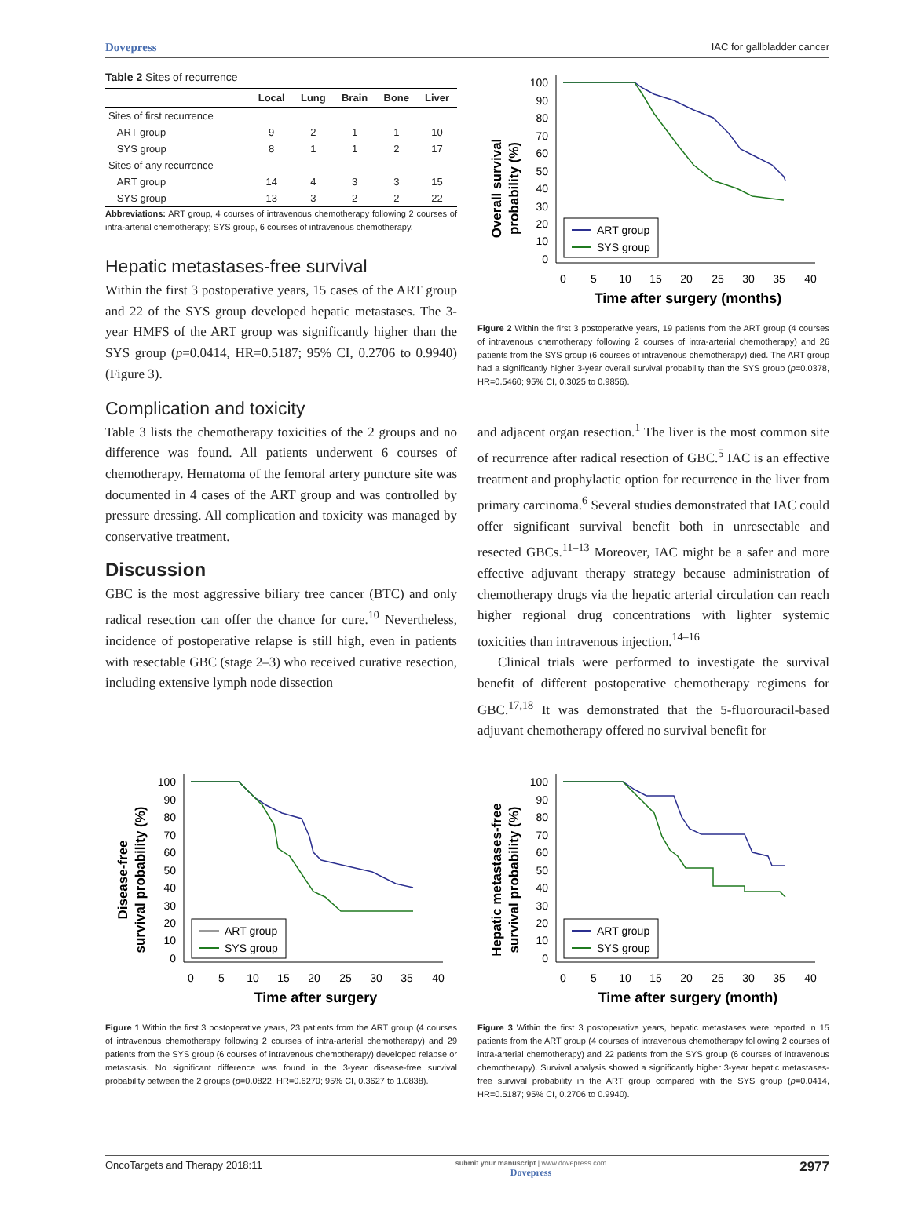Dovepress IAC for gallbladder cancer
Table 2 Sites of recurrence
| | Local | Lung | Brain | Bone | Liver |
| --- | --- | --- | --- | --- | --- |
| Sites of first recurrence | | | | | |
| ART group | 9 | 2 | 1 | 1 | 10 |
| SYS group | 8 | 1 | 1 | 2 | 17 |
| Sites of any recurrence | | | | | |
| ART group | 14 | 4 | 3 | 3 | 15 |
| SYS group | 13 | 3 | 2 | 2 | 22 |
Abbreviations: ART group, 4 courses of intravenous chemotherapy following 2 courses of intra-arterial chemotherapy; SYS group, 6 courses of intravenous chemotherapy.
Hepatic metastases-free survival
Within the first 3 postoperative years, 15 cases of the ART group and 22 of the SYS group developed hepatic metastases. The 3-year HMFS of the ART group was significantly higher than the SYS group (p=0.0414, HR=0.5187; 95% CI, 0.2706 to 0.9940) (Figure 3).
Complication and toxicity
Table 3 lists the chemotherapy toxicities of the 2 groups and no difference was found. All patients underwent 6 courses of chemotherapy. Hematoma of the femoral artery puncture site was documented in 4 cases of the ART group and was controlled by pressure dressing. All complication and toxicity was managed by conservative treatment.
Discussion
GBC is the most aggressive biliary tree cancer (BTC) and only radical resection can offer the chance for cure.<sup>10</sup> Nevertheless, incidence of postoperative relapse is still high, even in patients with resectable GBC (stage 2–3) who received curative resection, including extensive lymph node dissection
Overall survival
probability (%)
100
90
80
70
60
50
40
30
20
10
0
0
5
10
15
20
25
30
35
40
Time after surgery (months)
ART group
SYS group
Figure 2 Within the first 3 postoperative years, 19 patients from the ART group (4 courses of intravenous chemotherapy following 2 courses of intra-arterial chemotherapy) and 26 patients from the SYS group (6 courses of intravenous chemotherapy) died. The ART group had a significantly higher 3-year overall survival probability than the SYS group (p=0.0378, HR=0.5460; 95% CI, 0.3025 to 0.9856).
and adjacent organ resection.<sup>1</sup> The liver is the most common site of recurrence after radical resection of GBC.<sup>5</sup> IAC is an effective treatment and prophylactic option for recurrence in the liver from primary carcinoma.<sup>6</sup> Several studies demonstrated that IAC could offer significant survival benefit both in unresectable and resected GBCs.<sup>11–13</sup> Moreover, IAC might be a safer and more effective adjuvant therapy strategy because administration of chemotherapy drugs via the hepatic arterial circulation can reach higher regional drug concentrations with lighter systemic toxicities than intravenous injection.<sup>14–16</sup>
Clinical trials were performed to investigate the survival benefit of different postoperative chemotherapy regimens for GBC.<sup>17,18</sup> It was demonstrated that the 5-fluorouracil-based adjuvant chemotherapy offered no survival benefit for
Disease-free
survival probability (%)
100
90
80
70
60
50
40
30
20
10
0
0
5
10
15
20
25
30
35
40
Time after surgery
ART group
SYS group
Figure 1 Within the first 3 postoperative years, 23 patients from the ART group (4 courses of intravenous chemotherapy following 2 courses of intra-arterial chemotherapy) and 29 patients from the SYS group (6 courses of intravenous chemotherapy) developed relapse or metastasis. No significant difference was found in the 3-year disease-free survival probability between the 2 groups (p=0.0822, HR=0.6270; 95% CI, 0.3627 to 1.0838).
Hepatic metastases-free
survival probability (%)
100
90
80
70
60
50
40
30
20
10
0
0
5
10
15
20
25
30
35
40
Time after surgery (month)
ART group
SYS group
Figure 3 Within the first 3 postoperative years, hepatic metastases were reported in 15 patients from the ART group (4 courses of intravenous chemotherapy following 2 courses of intra-arterial chemotherapy) and 22 patients from the SYS group (6 courses of intravenous chemotherapy). Survival analysis showed a significantly higher 3-year hepatic metastases-free survival probability in the ART group compared with the SYS group (p=0.0414, HR=0.5187; 95% CI, 0.2706 to 0.9940).
OncoTargets and Therapy 2018:11 submit your manuscript | www.dovepress.com
Dovepress 2977